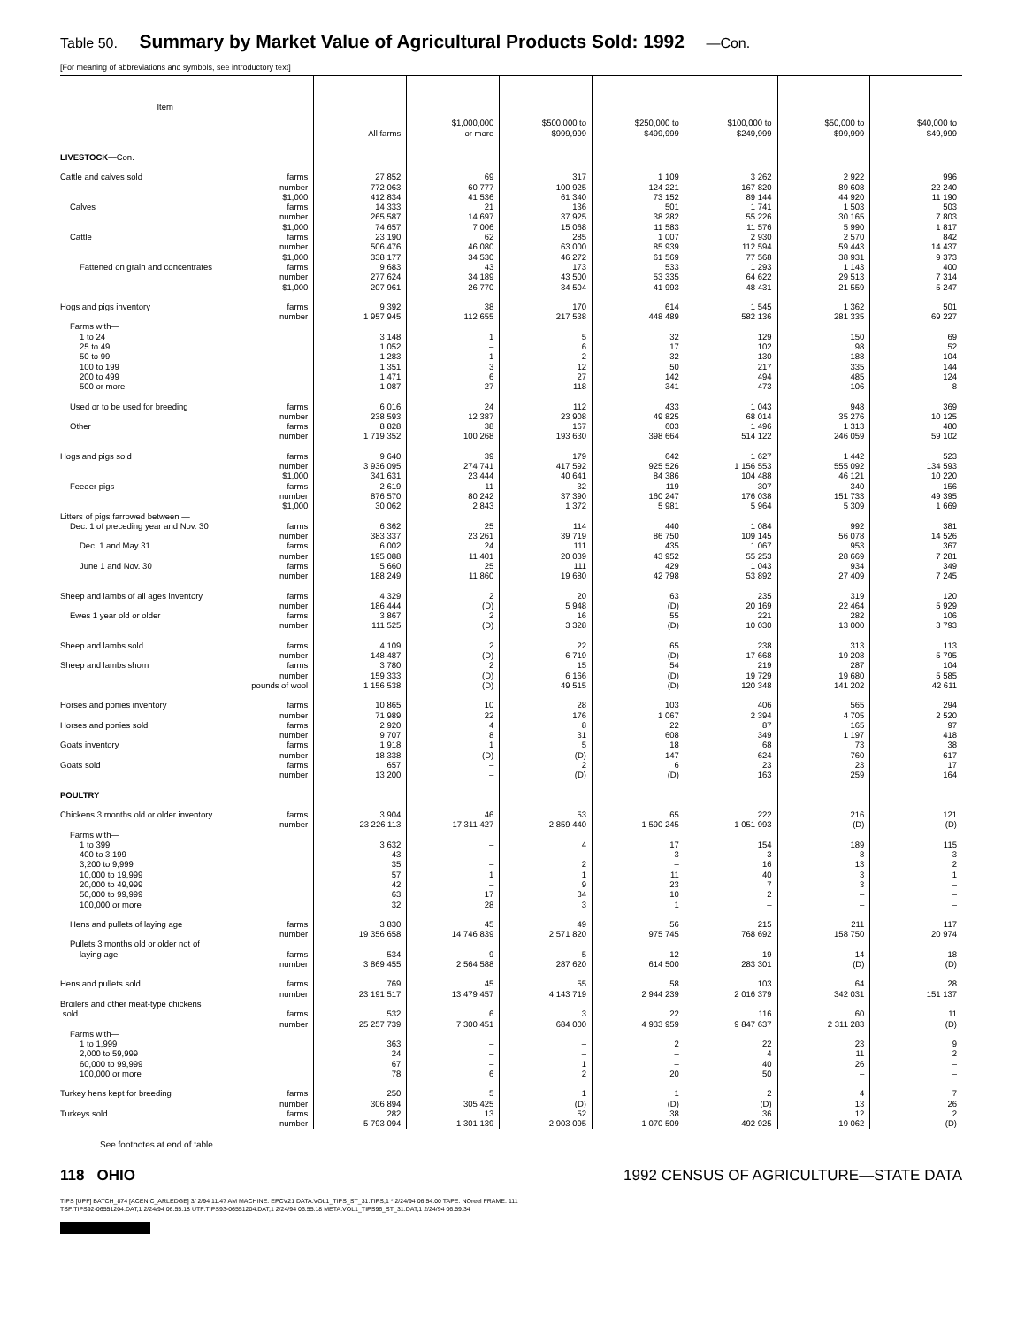Table 50. Summary by Market Value of Agricultural Products Sold: 1992 —Con.
[For meaning of abbreviations and symbols, see introductory text]
| Item | | All farms | $1,000,000 or more | $500,000 to $999,999 | $250,000 to $499,999 | $100,000 to $249,999 | $50,000 to $99,999 | $40,000 to $49,999 |
| --- | --- | --- | --- | --- | --- | --- | --- | --- |
| LIVESTOCK —Con. | | | | | | | | |
| Cattle and calves sold | farms | 27 852 | 69 | 317 | 1 109 | 3 262 | 2 922 | 996 |
| | number | 772 063 | 60 777 | 100 925 | 124 221 | 167 820 | 89 608 | 22 240 |
| | $1,000 | 412 834 | 41 536 | 61 340 | 73 152 | 89 144 | 44 920 | 11 190 |
| Calves | farms | 14 333 | 21 | 136 | 501 | 1 741 | 1 503 | 503 |
| | number | 265 587 | 14 697 | 37 925 | 38 282 | 55 226 | 30 165 | 7 803 |
| | $1,000 | 74 657 | 7 006 | 15 068 | 11 583 | 11 576 | 5 990 | 1 817 |
| Cattle | farms | 23 190 | 62 | 285 | 1 007 | 2 930 | 2 570 | 842 |
| | number | 506 476 | 46 080 | 63 000 | 85 939 | 112 594 | 59 443 | 14 437 |
| | $1,000 | 338 177 | 34 530 | 46 272 | 61 569 | 77 568 | 38 931 | 9 373 |
| Fattened on grain and concentrates | farms | 9 683 | 43 | 173 | 533 | 1 293 | 1 143 | 400 |
| | number | 277 624 | 34 189 | 43 500 | 53 335 | 64 622 | 29 513 | 7 314 |
| | $1,000 | 207 961 | 26 770 | 34 504 | 41 993 | 48 431 | 21 559 | 5 247 |
| Hogs and pigs inventory | farms | 9 392 | 38 | 170 | 614 | 1 545 | 1 362 | 501 |
| | number | 1 957 945 | 112 655 | 217 538 | 448 489 | 582 136 | 281 335 | 69 227 |
| Farms with— | | | | | | | | |
| 1 to 24 | | 3 148 | 1 | 5 | 32 | 129 | 150 | 69 |
| 25 to 49 | | 1 052 | – | 6 | 17 | 102 | 98 | 52 |
| 50 to 99 | | 1 283 | 1 | 2 | 32 | 130 | 188 | 104 |
| 100 to 199 | | 1 351 | 3 | 12 | 50 | 217 | 335 | 144 |
| 200 to 499 | | 1 471 | 6 | 27 | 142 | 494 | 485 | 124 |
| 500 or more | | 1 087 | 27 | 118 | 341 | 473 | 106 | 8 |
| Used or to be used for breeding | farms | 6 016 | 24 | 112 | 433 | 1 043 | 948 | 369 |
| | number | 238 593 | 12 387 | 23 908 | 49 825 | 68 014 | 35 276 | 10 125 |
| Other | farms | 8 828 | 38 | 167 | 603 | 1 496 | 1 313 | 480 |
| | number | 1 719 352 | 100 268 | 193 630 | 398 664 | 514 122 | 246 059 | 59 102 |
| Hogs and pigs sold | farms | 9 640 | 39 | 179 | 642 | 1 627 | 1 442 | 523 |
| | number | 3 936 095 | 274 741 | 417 592 | 925 526 | 1 156 553 | 555 092 | 134 593 |
| | $1,000 | 341 631 | 23 444 | 40 641 | 84 386 | 104 488 | 46 121 | 10 220 |
| Feeder pigs | farms | 2 619 | 11 | 32 | 119 | 307 | 340 | 156 |
| | number | 876 570 | 80 242 | 37 390 | 160 247 | 176 038 | 151 733 | 49 395 |
| | $1,000 | 30 062 | 2 843 | 1 372 | 5 981 | 5 964 | 5 309 | 1 669 |
| Litters of pigs farrowed between — | | | | | | | | |
| Dec. 1 of preceding year and Nov. 30 | farms | 6 362 | 25 | 114 | 440 | 1 084 | 992 | 381 |
| | number | 383 337 | 23 261 | 39 719 | 86 750 | 109 145 | 56 078 | 14 526 |
| Dec. 1 and May 31 | farms | 6 002 | 24 | 111 | 435 | 1 067 | 953 | 367 |
| | number | 195 088 | 11 401 | 20 039 | 43 952 | 55 253 | 28 669 | 7 281 |
| June 1 and Nov. 30 | farms | 5 660 | 25 | 111 | 429 | 1 043 | 934 | 349 |
| | number | 188 249 | 11 860 | 19 680 | 42 798 | 53 892 | 27 409 | 7 245 |
| Sheep and lambs of all ages inventory | farms | 4 329 | 2 | 20 | 63 | 235 | 319 | 120 |
| | number | 186 444 | (D) | 5 948 | (D) | 20 169 | 22 464 | 5 929 |
| Ewes 1 year old or older | farms | 3 867 | 2 | 16 | 55 | 221 | 282 | 106 |
| | number | 111 525 | (D) | 3 328 | (D) | 10 030 | 13 000 | 3 793 |
| Sheep and lambs sold | farms | 4 109 | 2 | 22 | 65 | 238 | 313 | 113 |
| | number | 148 487 | (D) | 6 719 | (D) | 17 668 | 19 208 | 5 795 |
| Sheep and lambs shorn | farms | 3 780 | 2 | 15 | 54 | 219 | 287 | 104 |
| | number | 159 333 | (D) | 6 166 | (D) | 19 729 | 19 680 | 5 585 |
| pounds of wool | | 1 156 538 | (D) | 49 515 | (D) | 120 348 | 141 202 | 42 611 |
| Horses and ponies inventory | farms | 10 865 | 10 | 28 | 103 | 406 | 565 | 294 |
| | number | 71 989 | 22 | 176 | 1 067 | 2 394 | 4 705 | 2 520 |
| Horses and ponies sold | farms | 2 920 | 4 | 8 | 22 | 87 | 165 | 97 |
| | number | 9 707 | 8 | 31 | 608 | 349 | 1 197 | 418 |
| Goats inventory | farms | 1 918 | 1 | 5 | 18 | 68 | 73 | 38 |
| | number | 18 338 | (D) | (D) | 147 | 624 | 760 | 617 |
| Goats sold | farms | 657 | – | 2 | 6 | 23 | 23 | 17 |
| | number | 13 200 | – | (D) | (D) | 163 | 259 | 164 |
| POULTRY | | | | | | | | |
| Chickens 3 months old or older inventory | farms | 3 904 | 46 | 53 | 65 | 222 | 216 | 121 |
| | number | 23 226 113 | 17 311 427 | 2 859 440 | 1 590 245 | 1 051 993 | (D) | (D) |
| Farms with— | | | | | | | | |
| 1 to 399 | | 3 632 | – | 4 | 17 | 154 | 189 | 115 |
| 400 to 3,199 | | 43 | – | – | 3 | 3 | 8 | 3 |
| 3,200 to 9,999 | | 35 | – | 2 | – | 16 | 13 | 2 |
| 10,000 to 19,999 | | 57 | 1 | 1 | 11 | 40 | 3 | 1 |
| 20,000 to 49,999 | | 42 | – | 9 | 23 | 7 | 3 | – |
| 50,000 to 99,999 | | 63 | 17 | 34 | 10 | 2 | – | – |
| 100,000 or more | | 32 | 28 | 3 | 1 | – | – | – |
| Hens and pullets of laying age | farms | 3 830 | 45 | 49 | 56 | 215 | 211 | 117 |
| | number | 19 356 658 | 14 746 839 | 2 571 820 | 975 745 | 768 692 | 158 750 | 20 974 |
| Pullets 3 months old or older not of | | | | | | | | |
| laying age | farms | 534 | 9 | 5 | 12 | 19 | 14 | 18 |
| | number | 3 869 455 | 2 564 588 | 287 620 | 614 500 | 283 301 | (D) | (D) |
| Hens and pullets sold | farms | 769 | 45 | 55 | 58 | 103 | 64 | 28 |
| | number | 23 191 517 | 13 479 457 | 4 143 719 | 2 944 239 | 2 016 379 | 342 031 | 151 137 |
| Broilers and other meat-type chickens | | | | | | | | |
| sold | farms | 532 | 6 | 3 | 22 | 116 | 60 | 11 |
| | number | 25 257 739 | 7 300 451 | 684 000 | 4 933 959 | 9 847 637 | 2 311 283 | (D) |
| Farms with— | | | | | | | | |
| 1 to 1,999 | | 363 | – | – | 2 | 22 | 23 | 9 |
| 2,000 to 59,999 | | 24 | – | – | – | 4 | 11 | 2 |
| 60,000 to 99,999 | | 67 | – | 1 | – | 40 | 26 | – |
| 100,000 or more | | 78 | 6 | 2 | 20 | 50 | – | – |
| Turkey hens kept for breeding | farms | 250 | 5 | 1 | 1 | 2 | 4 | 7 |
| | number | 306 894 | 305 425 | (D) | (D) | (D) | 13 | 26 |
| Turkeys sold | farms | 282 | 13 | 52 | 38 | 36 | 12 | 2 |
| | number | 5 793 094 | 1 301 139 | 2 903 095 | 1 070 509 | 492 925 | 19 062 | (D) |
See footnotes at end of table.
118 OHIO 1992 CENSUS OF AGRICULTURE—STATE DATA
TIPS [UPF] BATCH_874 [ACEN,C_ARLEDGE] 3/ 2/94 11:47 AM MACHINE: EPCV21 DATA:VOL1_TIPS_ST_31.TIPS;1 * 2/24/94 06:54:00 TAPE: NOreel FRAME: 111
TSF:TIPS92-06551204.DAT;1 2/24/94 06:55:18 UTF:TIPS93-06551204.DAT;1 2/24/94 06:55:18 META:VOL1_TIPS96_ST_31.DAT;1 2/24/94 06:59:34